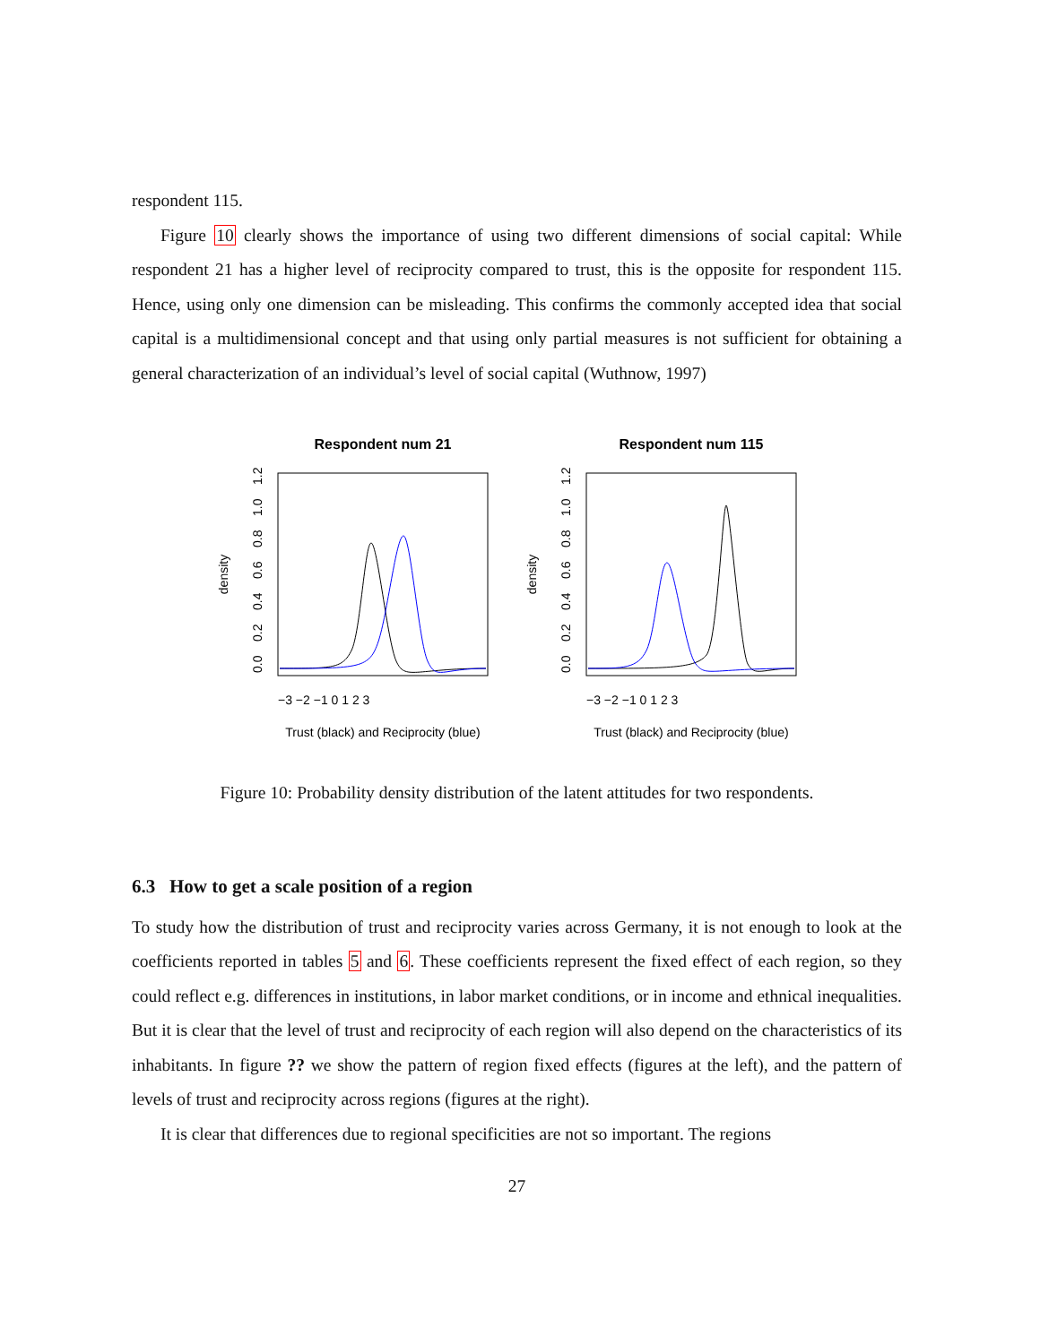respondent 115.
Figure 10 clearly shows the importance of using two different dimensions of social capital: While respondent 21 has a higher level of reciprocity compared to trust, this is the opposite for respondent 115. Hence, using only one dimension can be misleading. This confirms the commonly accepted idea that social capital is a multidimensional concept and that using only partial measures is not sufficient for obtaining a general characterization of an individual’s level of social capital (Wuthnow, 1997)
Respondent num 21
density
0.0
0.2
0.4
0.6
0.8
1.0
1.2
−3 −2 −1 0 1 2 3
Trust (black) and Reciprocity (blue)
Respondent num 115
density
0.0
0.2
0.4
0.6
0.8
1.0
1.2
−3 −2 −1 0 1 2 3
Trust (black) and Reciprocity (blue)
Figure 10: Probability density distribution of the latent attitudes for two respondents.
6.3 How to get a scale position of a region
To study how the distribution of trust and reciprocity varies across Germany, it is not enough to look at the coefficients reported in tables 5 and 6. These coefficients represent the fixed effect of each region, so they could reflect e.g. differences in institutions, in labor market conditions, or in income and ethnical inequalities. But it is clear that the level of trust and reciprocity of each region will also depend on the characteristics of its inhabitants. In figure ?? we show the pattern of region fixed effects (figures at the left), and the pattern of levels of trust and reciprocity across regions (figures at the right).
It is clear that differences due to regional specificities are not so important. The regions
27